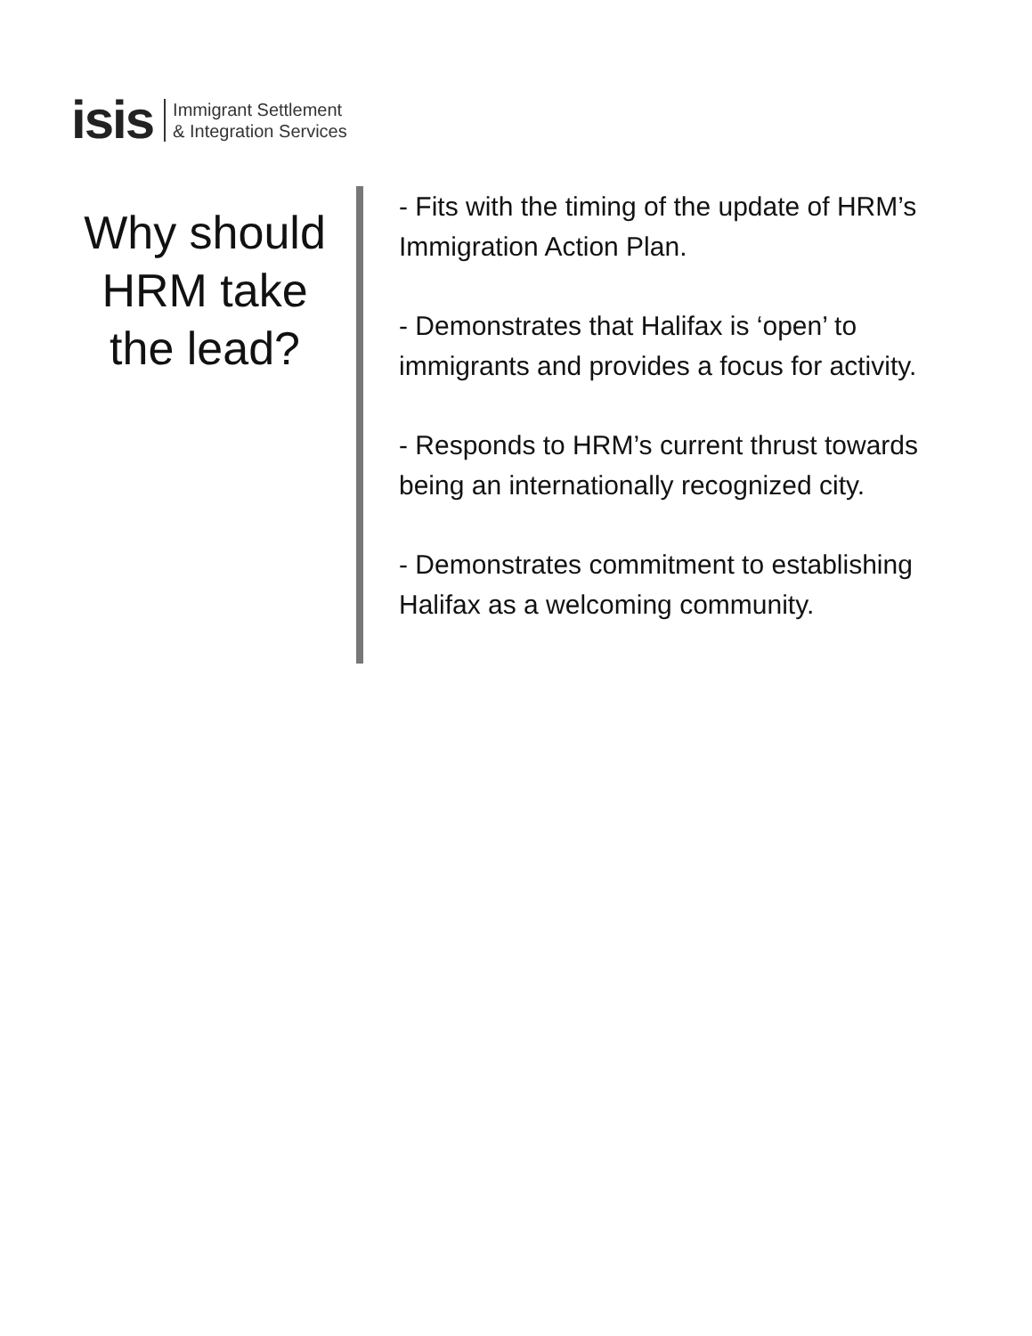isis Immigrant Settlement
& Integration Services
Why should HRM take the lead?
- Fits with the timing of the update of HRM’s Immigration Action Plan.
- Demonstrates that Halifax is ‘open’ to immigrants and provides a focus for activity.
- Responds to HRM’s current thrust towards being an internationally recognized city.
- Demonstrates commitment to establishing Halifax as a welcoming community.